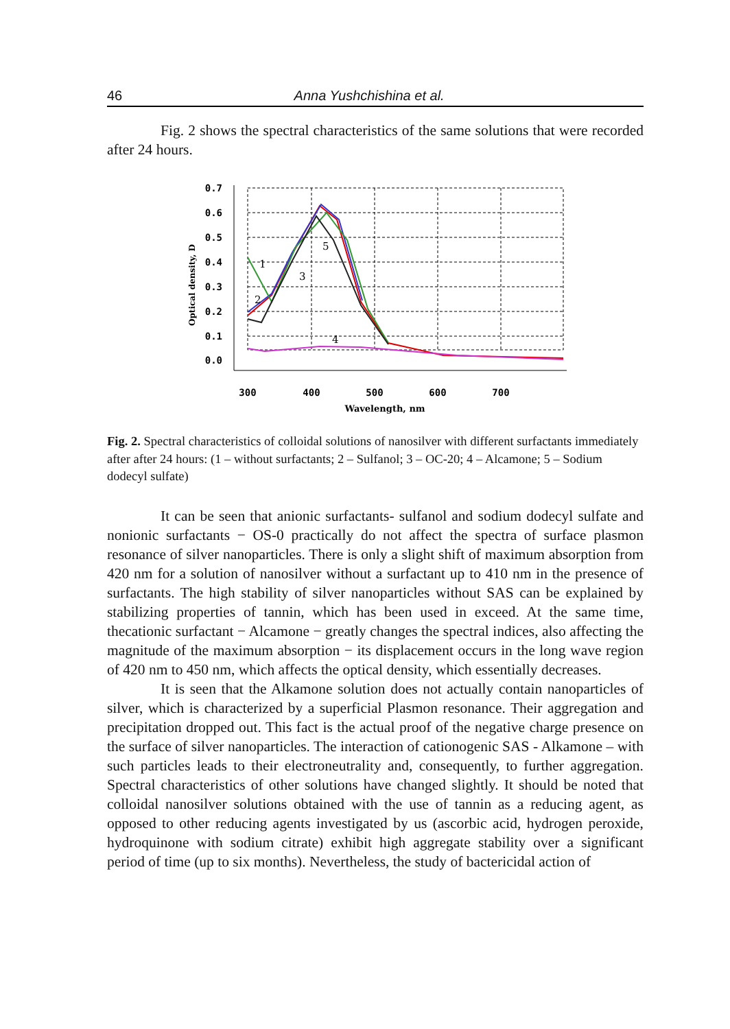46 Anna Yushchishina et al.
Fig. 2 shows the spectral characteristics of the same solutions that were recorded after 24 hours.
0.7
0.6
0.5
0.4
0.3
0.2
0.1
0.0
300
400
500
600
700
Wavelength, nm
Optical density, D
1
2
3
4
5
Fig. 2. Spectral characteristics of colloidal solutions of nanosilver with different surfactants immediately after after 24 hours: (1 – without surfactants; 2 – Sulfanol; 3 – OC-20; 4 – Alcamone; 5 – Sodium dodecyl sulfate)
It can be seen that anionic surfactants- sulfanol and sodium dodecyl sulfate and nonionic surfactants − OS-0 practically do not affect the spectra of surface plasmon resonance of silver nanoparticles. There is only a slight shift of maximum absorption from 420 nm for a solution of nanosilver without a surfactant up to 410 nm in the presence of surfactants. The high stability of silver nanoparticles without SAS can be explained by stabilizing properties of tannin, which has been used in exceed. At the same time, thecationic surfactant − Alcamone − greatly changes the spectral indices, also affecting the magnitude of the maximum absorption − its displacement occurs in the long wave region of 420 nm to 450 nm, which affects the optical density, which essentially decreases.
It is seen that the Alkamone solution does not actually contain nanoparticles of silver, which is characterized by a superficial Plasmon resonance. Their aggregation and precipitation dropped out. This fact is the actual proof of the negative charge presence on the surface of silver nanoparticles. The interaction of cationogenic SAS - Alkamone – with such particles leads to their electroneutrality and, consequently, to further aggregation. Spectral characteristics of other solutions have changed slightly. It should be noted that colloidal nanosilver solutions obtained with the use of tannin as a reducing agent, as opposed to other reducing agents investigated by us (ascorbic acid, hydrogen peroxide, hydroquinone with sodium citrate) exhibit high aggregate stability over a significant period of time (up to six months). Nevertheless, the study of bactericidal action of